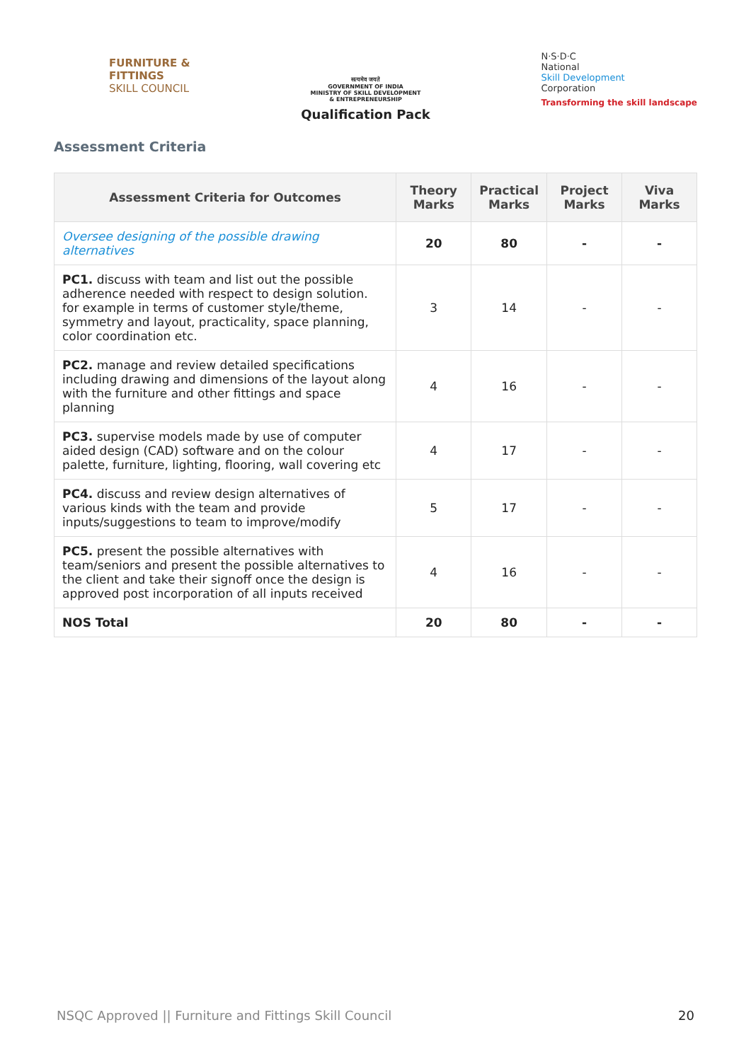FURNITURE &
FITTINGS
SKILL COUNCIL
सत्यमेव जयते
GOVERNMENT OF INDIA
MINISTRY OF SKILL DEVELOPMENT
& ENTREPRENEURSHIP
Qualification Pack
N·S·D·C
National
Skill Development
Corporation
Transforming the skill landscape
Assessment Criteria
| Assessment Criteria for Outcomes | Theory Marks | Practical Marks | Project Marks | Viva Marks |
| --- | --- | --- | --- | --- |
| Oversee designing of the possible drawing alternatives | 20 | 80 | - | - |
| PC1. discuss with team and list out the possible adherence needed with respect to design solution. for example in terms of customer style/theme, symmetry and layout, practicality, space planning, color coordination etc. | 3 | 14 | - | - |
| PC2. manage and review detailed specifications including drawing and dimensions of the layout along with the furniture and other fittings and space planning | 4 | 16 | - | - |
| PC3. supervise models made by use of computer aided design (CAD) software and on the colour palette, furniture, lighting, flooring, wall covering etc | 4 | 17 | - | - |
| PC4. discuss and review design alternatives of various kinds with the team and provide inputs/suggestions to team to improve/modify | 5 | 17 | - | - |
| PC5. present the possible alternatives with team/seniors and present the possible alternatives to the client and take their signoff once the design is approved post incorporation of all inputs received | 4 | 16 | - | - |
| NOS Total | 20 | 80 | - | - |
NSQC Approved || Furniture and Fittings Skill Council 20